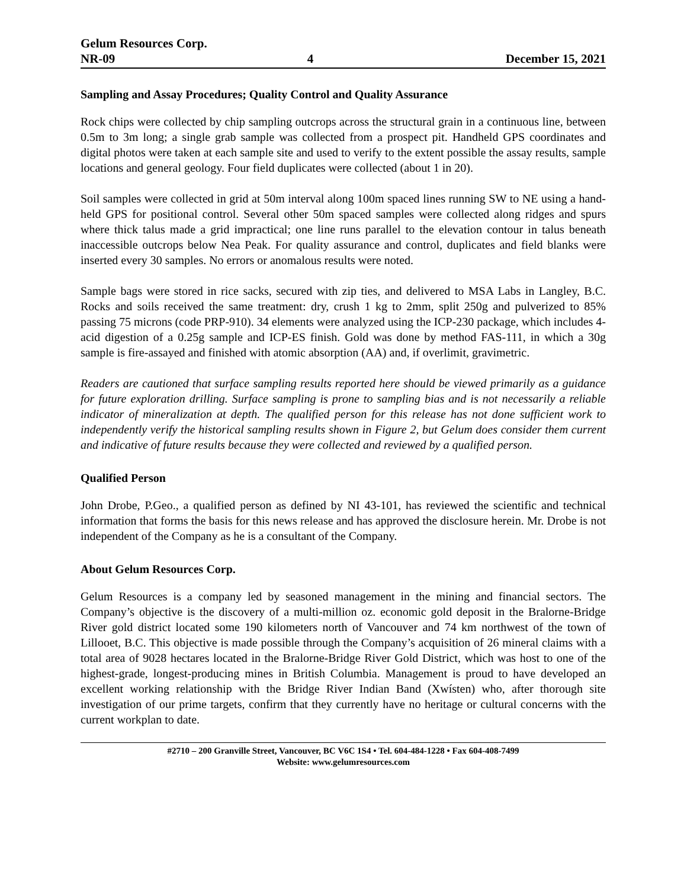Gelum Resources Corp.
NR-09 4 December 15, 2021
Sampling and Assay Procedures; Quality Control and Quality Assurance
Rock chips were collected by chip sampling outcrops across the structural grain in a continuous line, between 0.5m to 3m long; a single grab sample was collected from a prospect pit. Handheld GPS coordinates and digital photos were taken at each sample site and used to verify to the extent possible the assay results, sample locations and general geology. Four field duplicates were collected (about 1 in 20).
Soil samples were collected in grid at 50m interval along 100m spaced lines running SW to NE using a hand-held GPS for positional control. Several other 50m spaced samples were collected along ridges and spurs where thick talus made a grid impractical; one line runs parallel to the elevation contour in talus beneath inaccessible outcrops below Nea Peak. For quality assurance and control, duplicates and field blanks were inserted every 30 samples. No errors or anomalous results were noted.
Sample bags were stored in rice sacks, secured with zip ties, and delivered to MSA Labs in Langley, B.C. Rocks and soils received the same treatment: dry, crush 1 kg to 2mm, split 250g and pulverized to 85% passing 75 microns (code PRP-910). 34 elements were analyzed using the ICP-230 package, which includes 4-acid digestion of a 0.25g sample and ICP-ES finish. Gold was done by method FAS-111, in which a 30g sample is fire-assayed and finished with atomic absorption (AA) and, if overlimit, gravimetric.
Readers are cautioned that surface sampling results reported here should be viewed primarily as a guidance for future exploration drilling. Surface sampling is prone to sampling bias and is not necessarily a reliable indicator of mineralization at depth. The qualified person for this release has not done sufficient work to independently verify the historical sampling results shown in Figure 2, but Gelum does consider them current and indicative of future results because they were collected and reviewed by a qualified person.
Qualified Person
John Drobe, P.Geo., a qualified person as defined by NI 43-101, has reviewed the scientific and technical information that forms the basis for this news release and has approved the disclosure herein. Mr. Drobe is not independent of the Company as he is a consultant of the Company.
About Gelum Resources Corp.
Gelum Resources is a company led by seasoned management in the mining and financial sectors. The Company’s objective is the discovery of a multi-million oz. economic gold deposit in the Bralorne-Bridge River gold district located some 190 kilometers north of Vancouver and 74 km northwest of the town of Lillooet, B.C. This objective is made possible through the Company’s acquisition of 26 mineral claims with a total area of 9028 hectares located in the Bralorne-Bridge River Gold District, which was host to one of the highest-grade, longest-producing mines in British Columbia. Management is proud to have developed an excellent working relationship with the Bridge River Indian Band (Xwísten) who, after thorough site investigation of our prime targets, confirm that they currently have no heritage or cultural concerns with the current workplan to date.
#2710 – 200 Granville Street, Vancouver, BC V6C 1S4 • Tel. 604-484-1228 • Fax 604-408-7499
Website: www.gelumresources.com